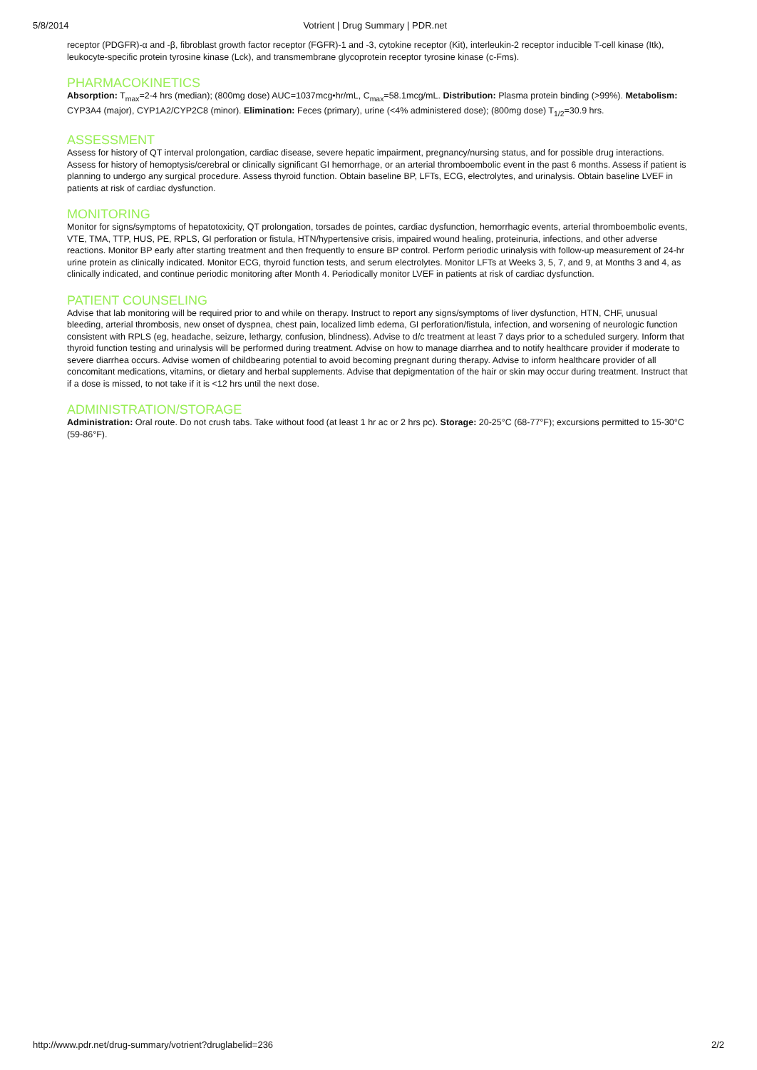5/8/2014 Votrient | Drug Summary | PDR.net
receptor (PDGFR)-α and -β, fibroblast growth factor receptor (FGFR)-1 and -3, cytokine receptor (Kit), interleukin-2 receptor inducible T-cell kinase (Itk), leukocyte-specific protein tyrosine kinase (Lck), and transmembrane glycoprotein receptor tyrosine kinase (c-Fms).
PHARMACOKINETICS
Absorption: T<sub>max</sub>=2-4 hrs (median); (800mg dose) AUC=1037mcg•hr/mL, C<sub>max</sub>=58.1mcg/mL. Distribution: Plasma protein binding (>99%). Metabolism: CYP3A4 (major), CYP1A2/CYP2C8 (minor). Elimination: Feces (primary), urine (<4% administered dose); (800mg dose) T<sub>1/2</sub>=30.9 hrs.
ASSESSMENT
Assess for history of QT interval prolongation, cardiac disease, severe hepatic impairment, pregnancy/nursing status, and for possible drug interactions. Assess for history of hemoptysis/cerebral or clinically significant GI hemorrhage, or an arterial thromboembolic event in the past 6 months. Assess if patient is planning to undergo any surgical procedure. Assess thyroid function. Obtain baseline BP, LFTs, ECG, electrolytes, and urinalysis. Obtain baseline LVEF in patients at risk of cardiac dysfunction.
MONITORING
Monitor for signs/symptoms of hepatotoxicity, QT prolongation, torsades de pointes, cardiac dysfunction, hemorrhagic events, arterial thromboembolic events, VTE, TMA, TTP, HUS, PE, RPLS, GI perforation or fistula, HTN/hypertensive crisis, impaired wound healing, proteinuria, infections, and other adverse reactions. Monitor BP early after starting treatment and then frequently to ensure BP control. Perform periodic urinalysis with follow-up measurement of 24-hr urine protein as clinically indicated. Monitor ECG, thyroid function tests, and serum electrolytes. Monitor LFTs at Weeks 3, 5, 7, and 9, at Months 3 and 4, as clinically indicated, and continue periodic monitoring after Month 4. Periodically monitor LVEF in patients at risk of cardiac dysfunction.
PATIENT COUNSELING
Advise that lab monitoring will be required prior to and while on therapy. Instruct to report any signs/symptoms of liver dysfunction, HTN, CHF, unusual bleeding, arterial thrombosis, new onset of dyspnea, chest pain, localized limb edema, GI perforation/fistula, infection, and worsening of neurologic function consistent with RPLS (eg, headache, seizure, lethargy, confusion, blindness). Advise to d/c treatment at least 7 days prior to a scheduled surgery. Inform that thyroid function testing and urinalysis will be performed during treatment. Advise on how to manage diarrhea and to notify healthcare provider if moderate to severe diarrhea occurs. Advise women of childbearing potential to avoid becoming pregnant during therapy. Advise to inform healthcare provider of all concomitant medications, vitamins, or dietary and herbal supplements. Advise that depigmentation of the hair or skin may occur during treatment. Instruct that if a dose is missed, to not take if it is <12 hrs until the next dose.
ADMINISTRATION/STORAGE
Administration: Oral route. Do not crush tabs. Take without food (at least 1 hr ac or 2 hrs pc). Storage: 20-25°C (68-77°F); excursions permitted to 15-30°C (59-86°F).
http://www.pdr.net/drug-summary/votrient?druglabelid=236 2/2